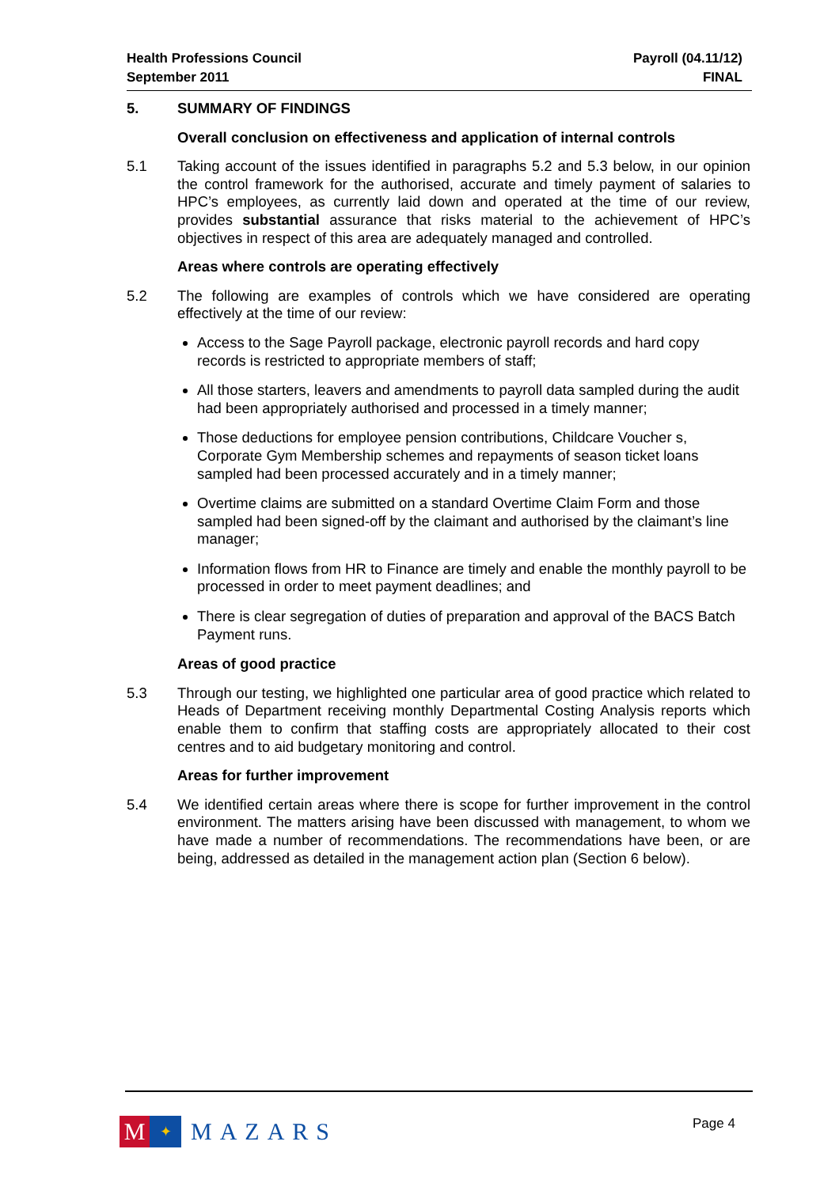Health Professions Council
September 2011
Payroll (04.11/12)
FINAL
5. SUMMARY OF FINDINGS
Overall conclusion on effectiveness and application of internal controls
5.1 Taking account of the issues identified in paragraphs 5.2 and 5.3 below, in our opinion the control framework for the authorised, accurate and timely payment of salaries to HPC’s employees, as currently laid down and operated at the time of our review, provides substantial assurance that risks material to the achievement of HPC’s objectives in respect of this area are adequately managed and controlled.
Areas where controls are operating effectively
5.2 The following are examples of controls which we have considered are operating effectively at the time of our review:
Access to the Sage Payroll package, electronic payroll records and hard copy records is restricted to appropriate members of staff;
All those starters, leavers and amendments to payroll data sampled during the audit had been appropriately authorised and processed in a timely manner;
Those deductions for employee pension contributions, Childcare Voucher s, Corporate Gym Membership schemes and repayments of season ticket loans sampled had been processed accurately and in a timely manner;
Overtime claims are submitted on a standard Overtime Claim Form and those sampled had been signed-off by the claimant and authorised by the claimant’s line manager;
Information flows from HR to Finance are timely and enable the monthly payroll to be processed in order to meet payment deadlines; and
There is clear segregation of duties of preparation and approval of the BACS Batch Payment runs.
Areas of good practice
5.3 Through our testing, we highlighted one particular area of good practice which related to Heads of Department receiving monthly Departmental Costing Analysis reports which enable them to confirm that staffing costs are appropriately allocated to their cost centres and to aid budgetary monitoring and control.
Areas for further improvement
5.4 We identified certain areas where there is scope for further improvement in the control environment. The matters arising have been discussed with management, to whom we have made a number of recommendations. The recommendations have been, or are being, addressed as detailed in the management action plan (Section 6 below).
M
✦
MAZARS
Page 4